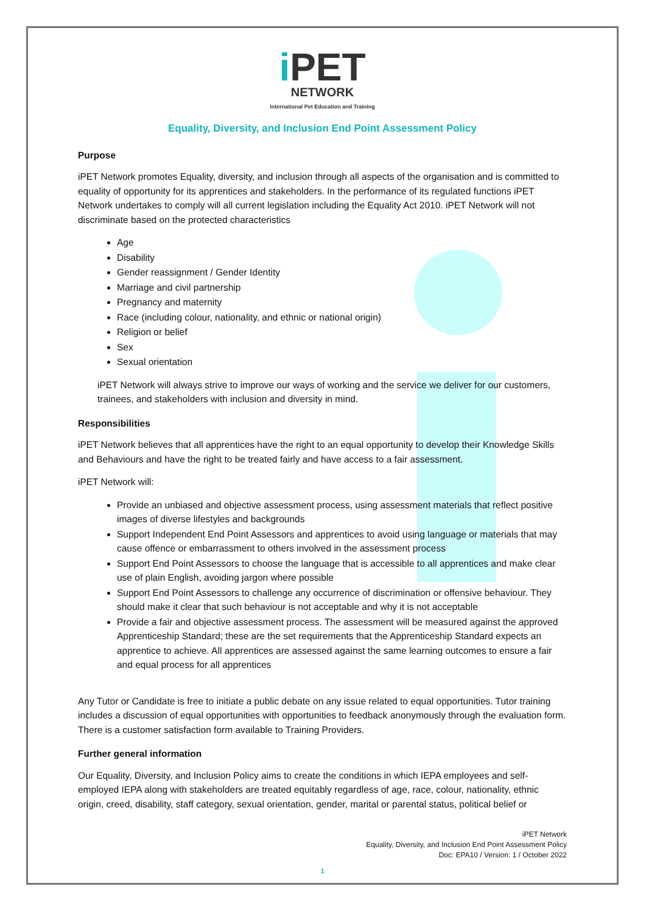i PET
NETWORK
International Pet Education and Training
Equality, Diversity, and Inclusion End Point Assessment Policy
Purpose
iPET Network promotes Equality, diversity, and inclusion through all aspects of the organisation and is committed to equality of opportunity for its apprentices and stakeholders. In the performance of its regulated functions iPET Network undertakes to comply will all current legislation including the Equality Act 2010. iPET Network will not discriminate based on the protected characteristics
Age
Disability
Gender reassignment / Gender Identity
Marriage and civil partnership
Pregnancy and maternity
Race (including colour, nationality, and ethnic or national origin)
Religion or belief
Sex
Sexual orientation
iPET Network will always strive to improve our ways of working and the service we deliver for our customers, trainees, and stakeholders with inclusion and diversity in mind.
Responsibilities
iPET Network believes that all apprentices have the right to an equal opportunity to develop their Knowledge Skills and Behaviours and have the right to be treated fairly and have access to a fair assessment.
iPET Network will:
Provide an unbiased and objective assessment process, using assessment materials that reflect positive images of diverse lifestyles and backgrounds
Support Independent End Point Assessors and apprentices to avoid using language or materials that may cause offence or embarrassment to others involved in the assessment process
Support End Point Assessors to choose the language that is accessible to all apprentices and make clear use of plain English, avoiding jargon where possible
Support End Point Assessors to challenge any occurrence of discrimination or offensive behaviour. They should make it clear that such behaviour is not acceptable and why it is not acceptable
Provide a fair and objective assessment process. The assessment will be measured against the approved Apprenticeship Standard; these are the set requirements that the Apprenticeship Standard expects an apprentice to achieve. All apprentices are assessed against the same learning outcomes to ensure a fair and equal process for all apprentices
Any Tutor or Candidate is free to initiate a public debate on any issue related to equal opportunities. Tutor training includes a discussion of equal opportunities with opportunities to feedback anonymously through the evaluation form. There is a customer satisfaction form available to Training Providers.
Further general information
Our Equality, Diversity, and Inclusion Policy aims to create the conditions in which IEPA employees and self-employed IEPA along with stakeholders are treated equitably regardless of age, race, colour, nationality, ethnic origin, creed, disability, staff category, sexual orientation, gender, marital or parental status, political belief or
iPET Network
Equality, Diversity, and Inclusion End Point Assessment Policy
Doc: EPA10 / Version: 1 / October 2022
1